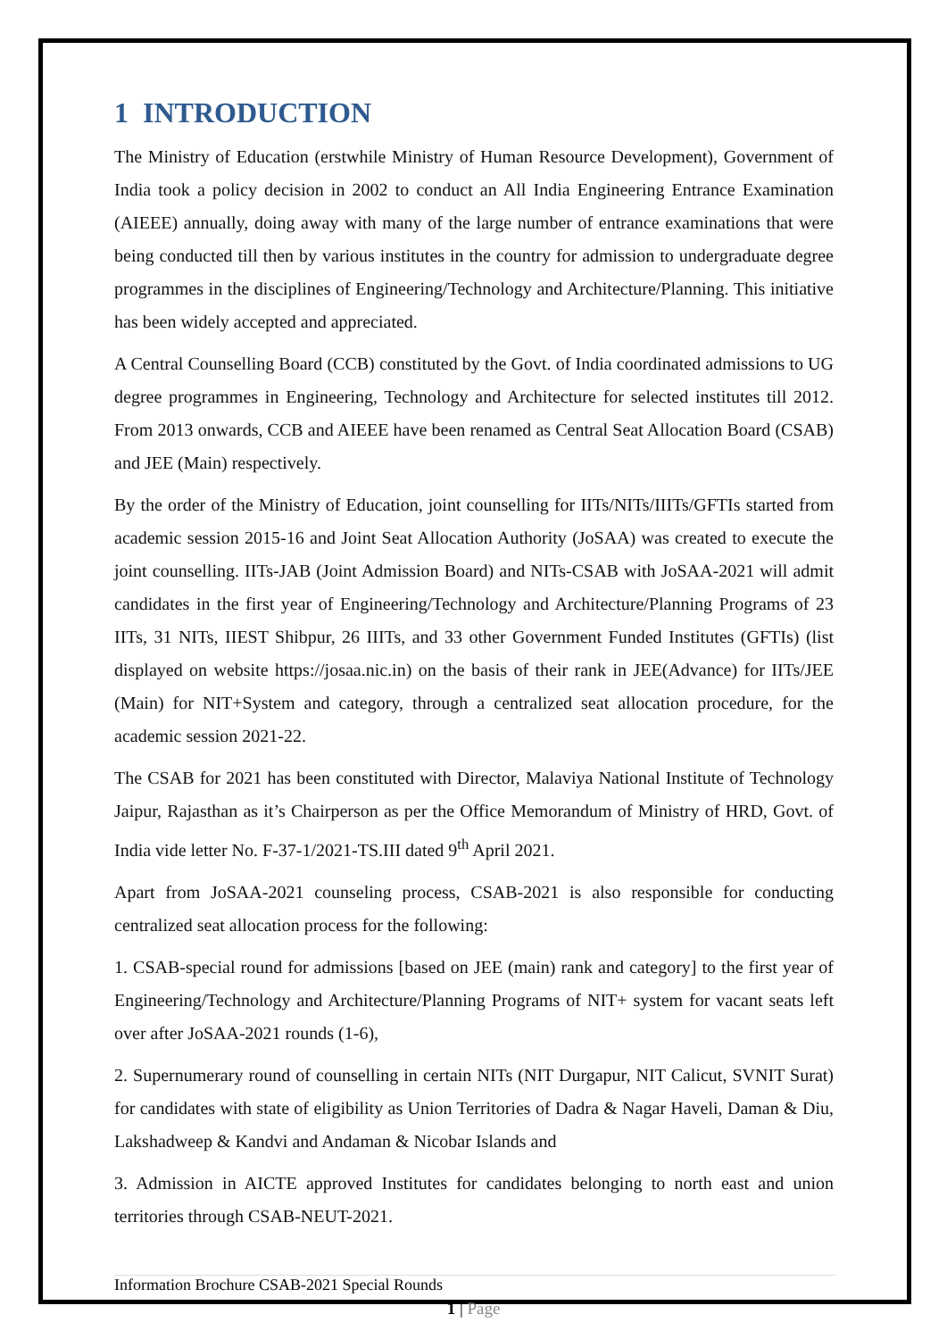1 INTRODUCTION
The Ministry of Education (erstwhile Ministry of Human Resource Development), Government of India took a policy decision in 2002 to conduct an All India Engineering Entrance Examination (AIEEE) annually, doing away with many of the large number of entrance examinations that were being conducted till then by various institutes in the country for admission to undergraduate degree programmes in the disciplines of Engineering/Technology and Architecture/Planning. This initiative has been widely accepted and appreciated.
A Central Counselling Board (CCB) constituted by the Govt. of India coordinated admissions to UG degree programmes in Engineering, Technology and Architecture for selected institutes till 2012. From 2013 onwards, CCB and AIEEE have been renamed as Central Seat Allocation Board (CSAB) and JEE (Main) respectively.
By the order of the Ministry of Education, joint counselling for IITs/NITs/IIITs/GFTIs started from academic session 2015-16 and Joint Seat Allocation Authority (JoSAA) was created to execute the joint counselling. IITs-JAB (Joint Admission Board) and NITs-CSAB with JoSAA-2021 will admit candidates in the first year of Engineering/Technology and Architecture/Planning Programs of 23 IITs, 31 NITs, IIEST Shibpur, 26 IIITs, and 33 other Government Funded Institutes (GFTIs) (list displayed on website https://josaa.nic.in) on the basis of their rank in JEE(Advance) for IITs/JEE (Main) for NIT+System and category, through a centralized seat allocation procedure, for the academic session 2021-22.
The CSAB for 2021 has been constituted with Director, Malaviya National Institute of Technology Jaipur, Rajasthan as it’s Chairperson as per the Office Memorandum of Ministry of HRD, Govt. of India vide letter No. F-37-1/2021-TS.III dated 9<sup>th</sup> April 2021.
Apart from JoSAA-2021 counseling process, CSAB-2021 is also responsible for conducting centralized seat allocation process for the following:
1. CSAB-special round for admissions [based on JEE (main) rank and category] to the first year of Engineering/Technology and Architecture/Planning Programs of NIT+ system for vacant seats left over after JoSAA-2021 rounds (1-6),
2. Supernumerary round of counselling in certain NITs (NIT Durgapur, NIT Calicut, SVNIT Surat) for candidates with state of eligibility as Union Territories of Dadra & Nagar Haveli, Daman & Diu, Lakshadweep & Kandvi and Andaman & Nicobar Islands and
3. Admission in AICTE approved Institutes for candidates belonging to north east and union territories through CSAB-NEUT-2021.
Information Brochure CSAB-2021 Special Rounds
1 | Page